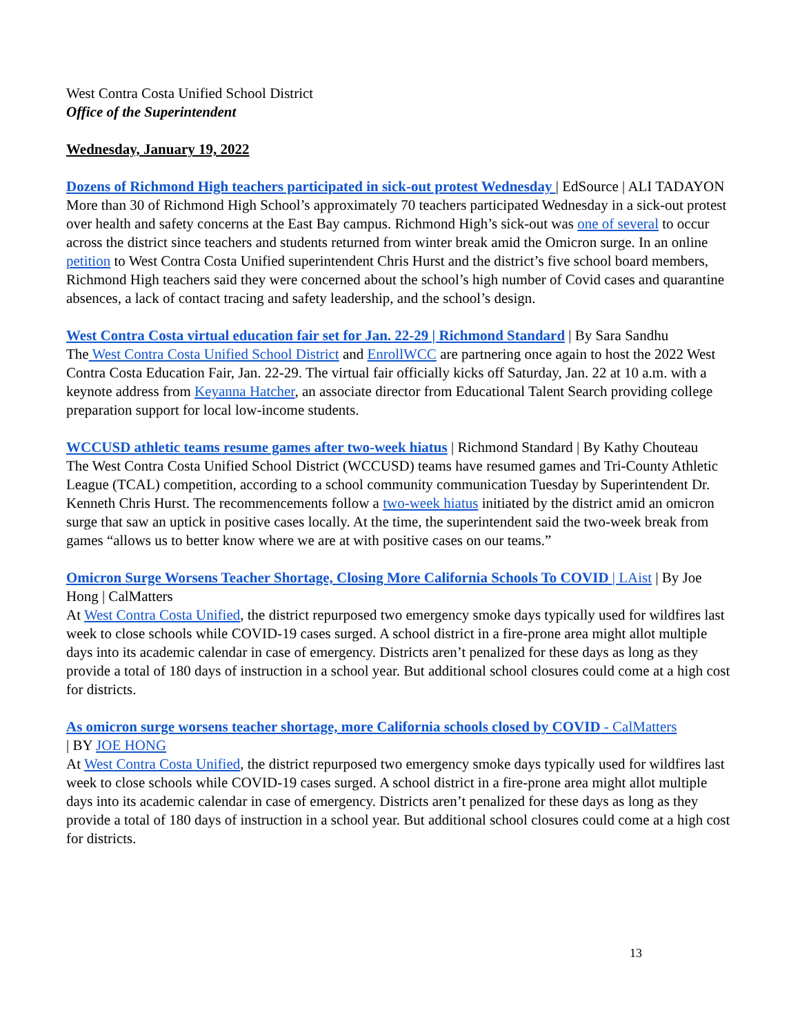West Contra Costa Unified School District
Office of the Superintendent
Wednesday, January 19, 2022
Dozens of Richmond High teachers participated in sick-out protest Wednesday | EdSource | ALI TADAYON
More than 30 of Richmond High School’s approximately 70 teachers participated Wednesday in a sick-out protest over health and safety concerns at the East Bay campus. Richmond High’s sick-out was one of several to occur across the district since teachers and students returned from winter break amid the Omicron surge. In an online petition to West Contra Costa Unified superintendent Chris Hurst and the district’s five school board members, Richmond High teachers said they were concerned about the school’s high number of Covid cases and quarantine absences, a lack of contact tracing and safety leadership, and the school’s design.
West Contra Costa virtual education fair set for Jan. 22-29 | Richmond Standard | By Sara Sandhu
The West Contra Costa Unified School District and EnrollWCC are partnering once again to host the 2022 West Contra Costa Education Fair, Jan. 22-29. The virtual fair officially kicks off Saturday, Jan. 22 at 10 a.m. with a keynote address from Keyanna Hatcher, an associate director from Educational Talent Search providing college preparation support for local low-income students.
WCCUSD athletic teams resume games after two-week hiatus | Richmond Standard | By Kathy Chouteau
The West Contra Costa Unified School District (WCCUSD) teams have resumed games and Tri-County Athletic League (TCAL) competition, according to a school community communication Tuesday by Superintendent Dr. Kenneth Chris Hurst. The recommencements follow a two-week hiatus initiated by the district amid an omicron surge that saw an uptick in positive cases locally. At the time, the superintendent said the two-week break from games “allows us to better know where we are at with positive cases on our teams.”
Omicron Surge Worsens Teacher Shortage, Closing More California Schools To COVID | LAist | By Joe Hong | CalMatters
At West Contra Costa Unified, the district repurposed two emergency smoke days typically used for wildfires last week to close schools while COVID-19 cases surged. A school district in a fire-prone area might allot multiple days into its academic calendar in case of emergency. Districts aren’t penalized for these days as long as they provide a total of 180 days of instruction in a school year. But additional school closures could come at a high cost for districts.
As omicron surge worsens teacher shortage, more California schools closed by COVID - CalMatters
| BY JOE HONG
At West Contra Costa Unified, the district repurposed two emergency smoke days typically used for wildfires last week to close schools while COVID-19 cases surged. A school district in a fire-prone area might allot multiple days into its academic calendar in case of emergency. Districts aren’t penalized for these days as long as they provide a total of 180 days of instruction in a school year. But additional school closures could come at a high cost for districts.
13